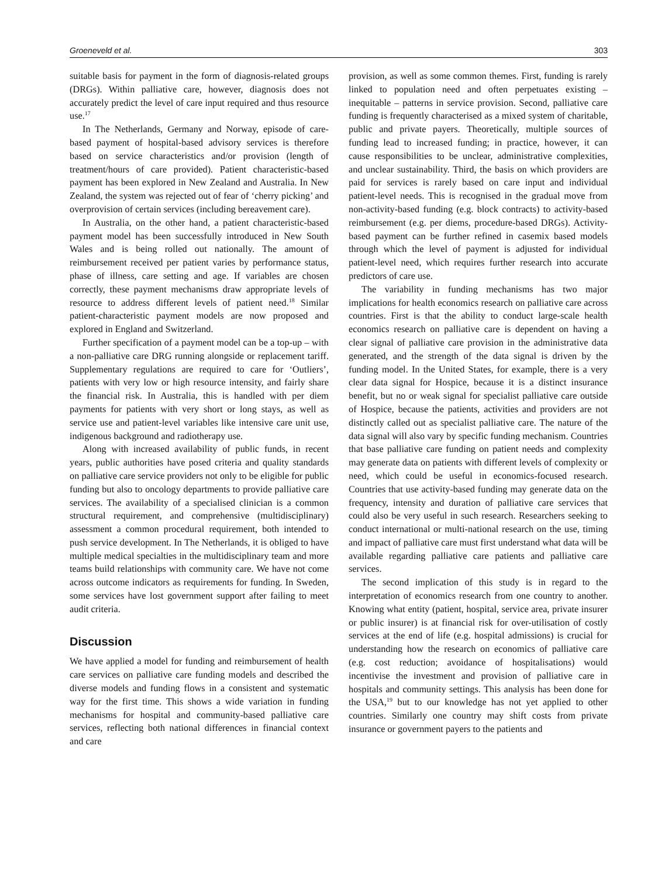Groeneveld et al. 303
suitable basis for payment in the form of diagnosis-related groups (DRGs). Within palliative care, however, diagnosis does not accurately predict the level of care input required and thus resource use.<sup>17</sup>
In The Netherlands, Germany and Norway, episode of care-based payment of hospital-based advisory services is therefore based on service characteristics and/or provision (length of treatment/hours of care provided). Patient characteristic-based payment has been explored in New Zealand and Australia. In New Zealand, the system was rejected out of fear of ‘cherry picking’ and overprovision of certain services (including bereavement care).
In Australia, on the other hand, a patient characteristic-based payment model has been successfully introduced in New South Wales and is being rolled out nationally. The amount of reimbursement received per patient varies by performance status, phase of illness, care setting and age. If variables are chosen correctly, these payment mechanisms draw appropriate levels of resource to address different levels of patient need.<sup>18</sup> Similar patient-characteristic payment models are now proposed and explored in England and Switzerland.
Further specification of a payment model can be a top-up – with a non-palliative care DRG running alongside or replacement tariff. Supplementary regulations are required to care for ‘Outliers’, patients with very low or high resource intensity, and fairly share the financial risk. In Australia, this is handled with per diem payments for patients with very short or long stays, as well as service use and patient-level variables like intensive care unit use, indigenous background and radiotherapy use.
Along with increased availability of public funds, in recent years, public authorities have posed criteria and quality standards on palliative care service providers not only to be eligible for public funding but also to oncology departments to provide palliative care services. The availability of a specialised clinician is a common structural requirement, and comprehensive (multidisciplinary) assessment a common procedural requirement, both intended to push service development. In The Netherlands, it is obliged to have multiple medical specialties in the multidisciplinary team and more teams build relationships with community care. We have not come across outcome indicators as requirements for funding. In Sweden, some services have lost government support after failing to meet audit criteria.
Discussion
We have applied a model for funding and reimbursement of health care services on palliative care funding models and described the diverse models and funding flows in a consistent and systematic way for the first time. This shows a wide variation in funding mechanisms for hospital and community-based palliative care services, reflecting both national differences in financial context and care
provision, as well as some common themes. First, funding is rarely linked to population need and often perpetuates existing – inequitable – patterns in service provision. Second, palliative care funding is frequently characterised as a mixed system of charitable, public and private payers. Theoretically, multiple sources of funding lead to increased funding; in practice, however, it can cause responsibilities to be unclear, administrative complexities, and unclear sustainability. Third, the basis on which providers are paid for services is rarely based on care input and individual patient-level needs. This is recognised in the gradual move from non-activity-based funding (e.g. block contracts) to activity-based reimbursement (e.g. per diems, procedure-based DRGs). Activity-based payment can be further refined in casemix based models through which the level of payment is adjusted for individual patient-level need, which requires further research into accurate predictors of care use.
The variability in funding mechanisms has two major implications for health economics research on palliative care across countries. First is that the ability to conduct large-scale health economics research on palliative care is dependent on having a clear signal of palliative care provision in the administrative data generated, and the strength of the data signal is driven by the funding model. In the United States, for example, there is a very clear data signal for Hospice, because it is a distinct insurance benefit, but no or weak signal for specialist palliative care outside of Hospice, because the patients, activities and providers are not distinctly called out as specialist palliative care. The nature of the data signal will also vary by specific funding mechanism. Countries that base palliative care funding on patient needs and complexity may generate data on patients with different levels of complexity or need, which could be useful in economics-focused research. Countries that use activity-based funding may generate data on the frequency, intensity and duration of palliative care services that could also be very useful in such research. Researchers seeking to conduct international or multi-national research on the use, timing and impact of palliative care must first understand what data will be available regarding palliative care patients and palliative care services.
The second implication of this study is in regard to the interpretation of economics research from one country to another. Knowing what entity (patient, hospital, service area, private insurer or public insurer) is at financial risk for over-utilisation of costly services at the end of life (e.g. hospital admissions) is crucial for understanding how the research on economics of palliative care (e.g. cost reduction; avoidance of hospitalisations) would incentivise the investment and provision of palliative care in hospitals and community settings. This analysis has been done for the USA,<sup>19</sup> but to our knowledge has not yet applied to other countries. Similarly one country may shift costs from private insurance or government payers to the patients and